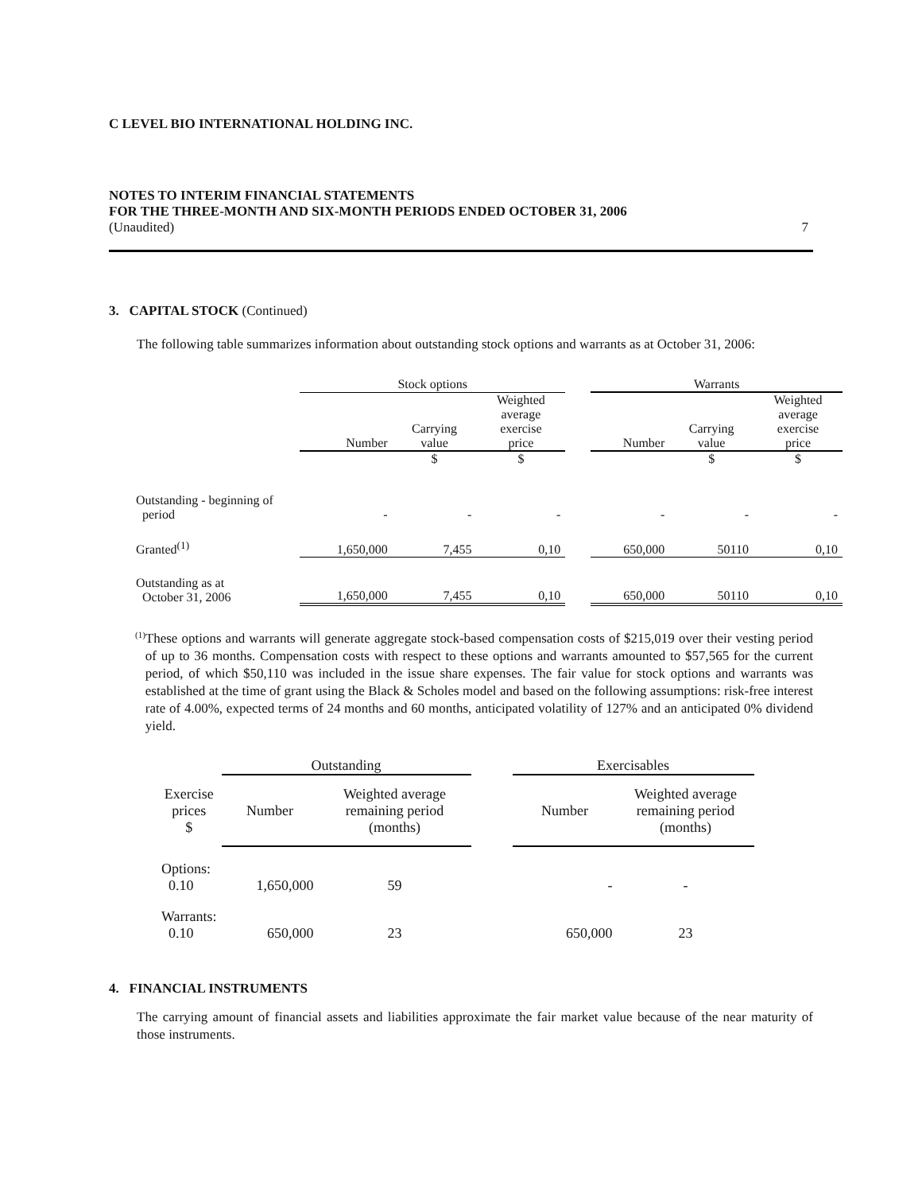C LEVEL BIO INTERNATIONAL HOLDING INC.
NOTES TO INTERIM FINANCIAL STATEMENTS
FOR THE THREE-MONTH AND SIX-MONTH PERIODS ENDED OCTOBER 31, 2006
(Unaudited) 7
3. CAPITAL STOCK (Continued)
The following table summarizes information about outstanding stock options and warrants as at October 31, 2006:
| | Stock options | | | | Warrants | | |
| | Number | Carrying value | Weighted average exercise price | | Number | Carrying value | Weighted average exercise price |
| | | $ | $ | | | $ | $ |
| Outstanding - beginning of period | - | - | - | | - | - | - |
| Granted<sup>(1)</sup> | 1,650,000 | 7,455 | 0,10 | | 650,000 | 50110 | 0,10 |
| Outstanding as at October 31, 2006 | 1,650,000 | 7,455 | 0,10 | | 650,000 | 50110 | 0,10 |
<sup>(1)</sup>
These options and warrants will generate aggregate stock-based compensation costs of $215,019 over their vesting period of up to 36 months. Compensation costs with respect to these options and warrants amounted to $57,565 for the current period, of which $50,110 was included in the issue share expenses. The fair value for stock options and warrants was established at the time of grant using the Black & Scholes model and based on the following assumptions: risk-free interest rate of 4.00%, expected terms of 24 months and 60 months, anticipated volatility of 127% and an anticipated 0% dividend yield.
| | Outstanding | | | Exercisables | |
| Exercise prices $ | Number | Weighted average remaining period (months) | | Number | Weighted average remaining period (months) |
| Options: 0.10 | 1,650,000 | 59 | | - | - |
| Warrants: 0.10 | 650,000 | 23 | | 650,000 | 23 |
4. FINANCIAL INSTRUMENTS
The carrying amount of financial assets and liabilities approximate the fair market value because of the near maturity of those instruments.